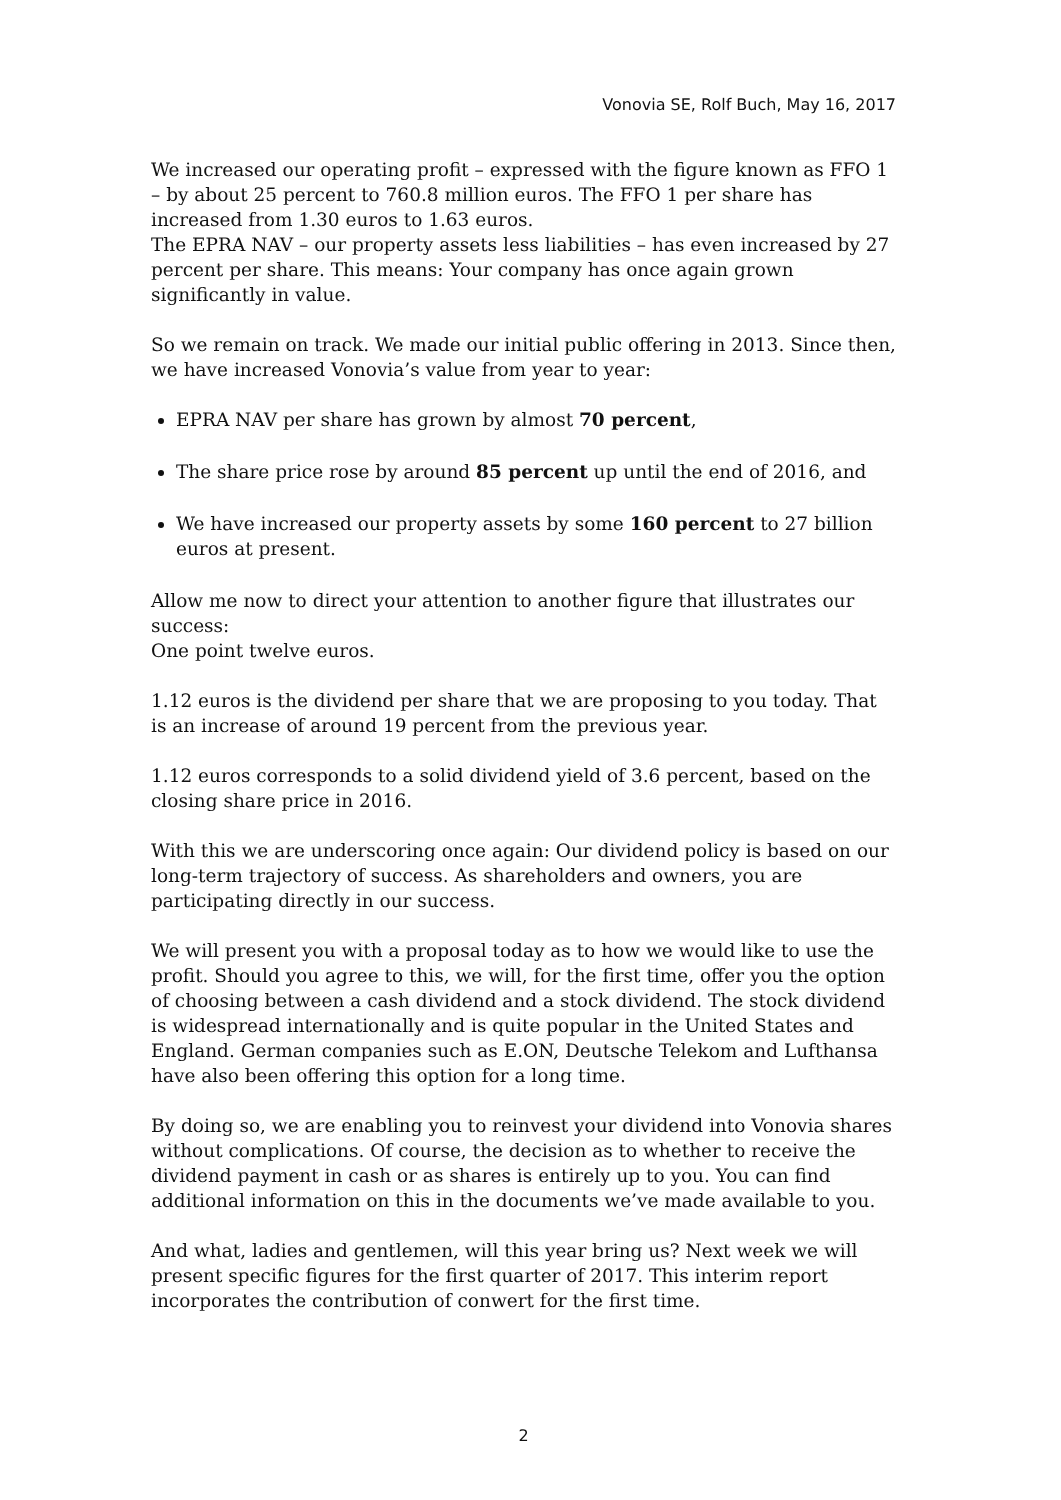Vonovia SE, Rolf Buch, May 16, 2017
We increased our operating profit – expressed with the figure known as FFO 1 – by about 25 percent to 760.8 million euros. The FFO 1 per share has increased from 1.30 euros to 1.63 euros.
The EPRA NAV – our property assets less liabilities – has even increased by 27 percent per share. This means: Your company has once again grown significantly in value.
So we remain on track. We made our initial public offering in 2013. Since then, we have increased Vonovia’s value from year to year:
EPRA NAV per share has grown by almost 70 percent,
The share price rose by around 85 percent up until the end of 2016, and
We have increased our property assets by some 160 percent to 27 billion euros at present.
Allow me now to direct your attention to another figure that illustrates our success:
One point twelve euros.
1.12 euros is the dividend per share that we are proposing to you today. That is an increase of around 19 percent from the previous year.
1.12 euros corresponds to a solid dividend yield of 3.6 percent, based on the closing share price in 2016.
With this we are underscoring once again: Our dividend policy is based on our long-term trajectory of success. As shareholders and owners, you are participating directly in our success.
We will present you with a proposal today as to how we would like to use the profit. Should you agree to this, we will, for the first time, offer you the option of choosing between a cash dividend and a stock dividend. The stock dividend is widespread internationally and is quite popular in the United States and England. German companies such as E.ON, Deutsche Telekom and Lufthansa have also been offering this option for a long time.
By doing so, we are enabling you to reinvest your dividend into Vonovia shares without complications. Of course, the decision as to whether to receive the dividend payment in cash or as shares is entirely up to you. You can find additional information on this in the documents we’ve made available to you.
And what, ladies and gentlemen, will this year bring us? Next week we will present specific figures for the first quarter of 2017. This interim report incorporates the contribution of conwert for the first time.
2